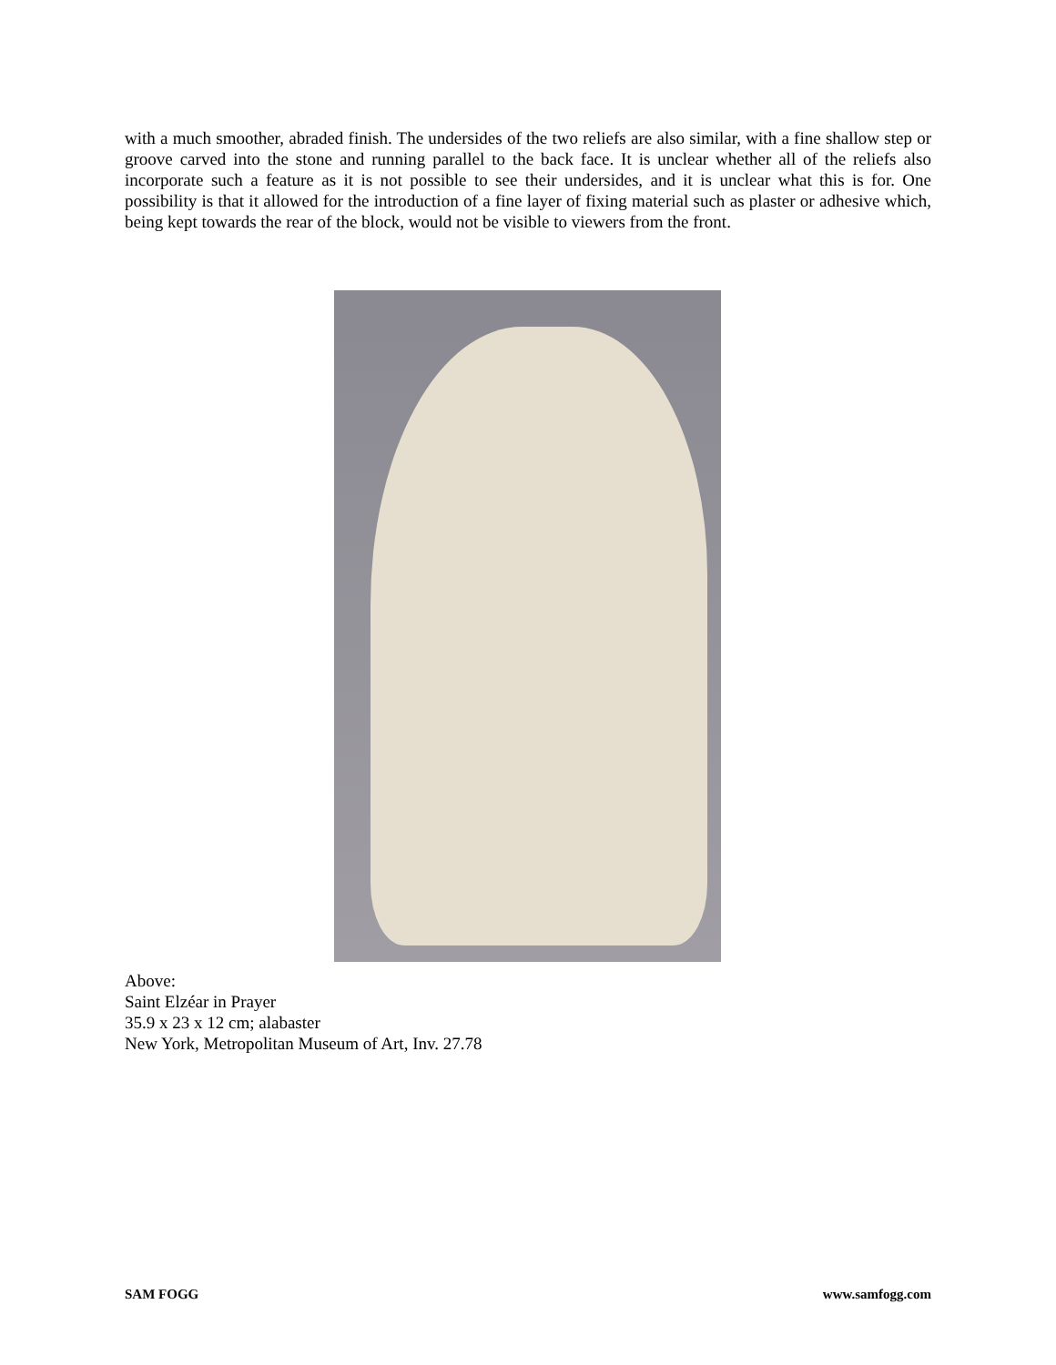with a much smoother, abraded finish. The undersides of the two reliefs are also similar, with a fine shallow step or groove carved into the stone and running parallel to the back face. It is unclear whether all of the reliefs also incorporate such a feature as it is not possible to see their undersides, and it is unclear what this is for. One possibility is that it allowed for the introduction of a fine layer of fixing material such as plaster or adhesive which, being kept towards the rear of the block, would not be visible to viewers from the front.
Above:
Saint Elzéar in Prayer
35.9 x 23 x 12 cm; alabaster
New York, Metropolitan Museum of Art, Inv. 27.78
SAM FOGG www.samfogg.com